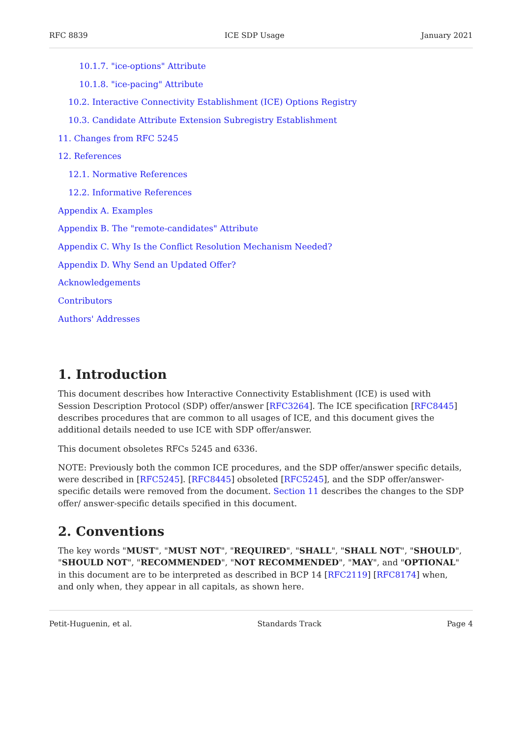RFC 8839 ICE SDP Usage January 2021
10.1.7. "ice-options" Attribute
10.1.8. "ice-pacing" Attribute
10.2. Interactive Connectivity Establishment (ICE) Options Registry
10.3. Candidate Attribute Extension Subregistry Establishment
11. Changes from RFC 5245
12. References
12.1. Normative References
12.2. Informative References
Appendix A. Examples
Appendix B. The "remote-candidates" Attribute
Appendix C. Why Is the Conflict Resolution Mechanism Needed?
Appendix D. Why Send an Updated Offer?
Acknowledgements
Contributors
Authors' Addresses
1. Introduction
This document describes how Interactive Connectivity Establishment (ICE) is used with Session Description Protocol (SDP) offer/answer [RFC3264]. The ICE specification [RFC8445] describes procedures that are common to all usages of ICE, and this document gives the additional details needed to use ICE with SDP offer/answer.
This document obsoletes RFCs 5245 and 6336.
NOTE: Previously both the common ICE procedures, and the SDP offer/answer specific details, were described in [RFC5245]. [RFC8445] obsoleted [RFC5245], and the SDP offer/answer-specific details were removed from the document. Section 11 describes the changes to the SDP offer/ answer-specific details specified in this document.
2. Conventions
The key words "MUST", "MUST NOT", "REQUIRED", "SHALL", "SHALL NOT", "SHOULD", "SHOULD NOT", "RECOMMENDED", "NOT RECOMMENDED", "MAY", and "OPTIONAL" in this document are to be interpreted as described in BCP 14 [RFC2119] [RFC8174] when, and only when, they appear in all capitals, as shown here.
Petit-Huguenin, et al. Standards Track Page 4